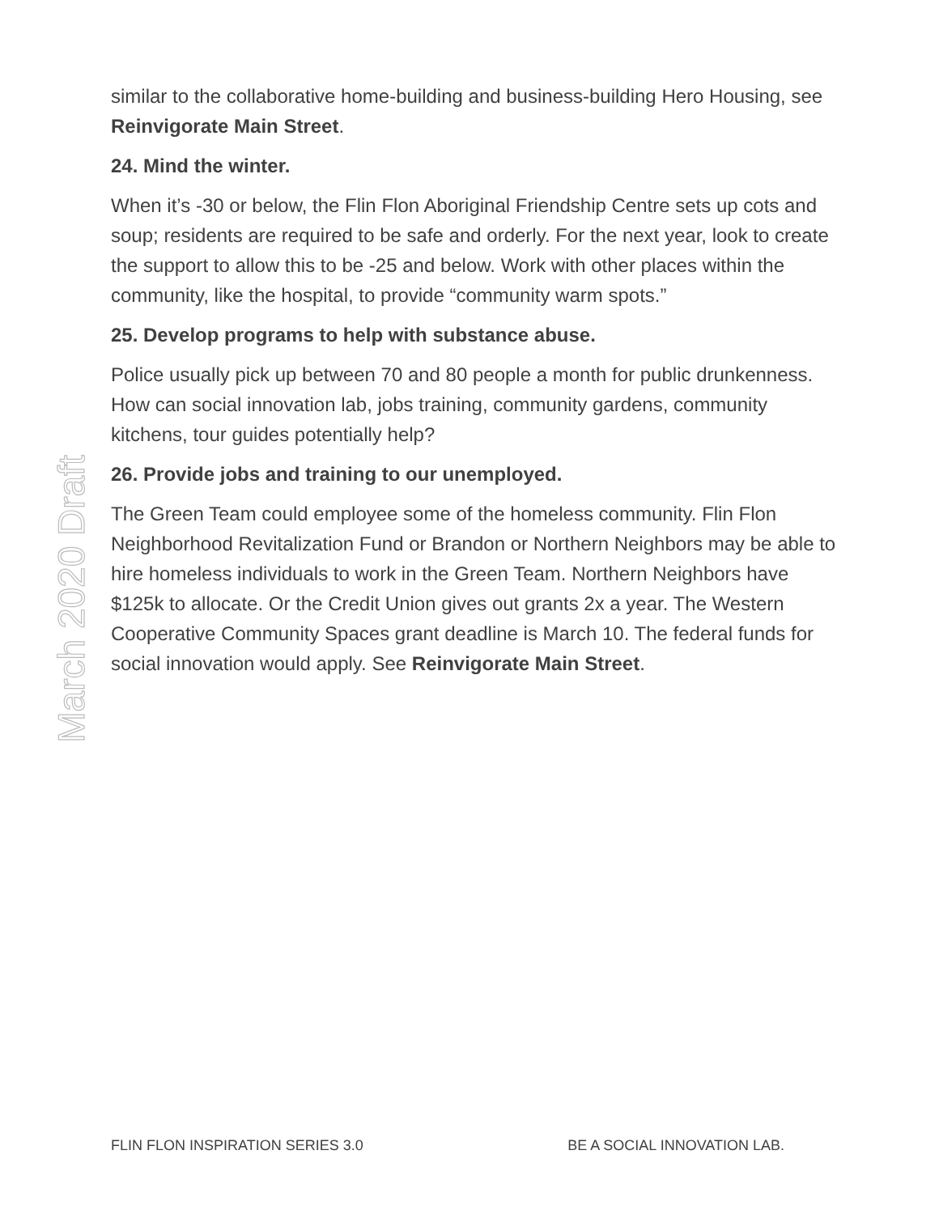March 2020 Draft
similar to the collaborative home-building and business-building Hero Housing, see Reinvigorate Main Street.
24. Mind the winter.
When it’s -30 or below, the Flin Flon Aboriginal Friendship Centre sets up cots and soup; residents are required to be safe and orderly. For the next year, look to create the support to allow this to be -25 and below. Work with other places within the community, like the hospital, to provide “community warm spots.”
25. Develop programs to help with substance abuse.
Police usually pick up between 70 and 80 people a month for public drunkenness. How can social innovation lab, jobs training, community gardens, community kitchens, tour guides potentially help?
26. Provide jobs and training to our unemployed.
The Green Team could employee some of the homeless community. Flin Flon Neighborhood Revitalization Fund or Brandon or Northern Neighbors may be able to hire homeless individuals to work in the Green Team. Northern Neighbors have $125k to allocate. Or the Credit Union gives out grants 2x a year. The Western Cooperative Community Spaces grant deadline is March 10. The federal funds for social innovation would apply. See Reinvigorate Main Street.
FLIN FLON INSPIRATION SERIES 3.0 BE A SOCIAL INNOVATION LAB.